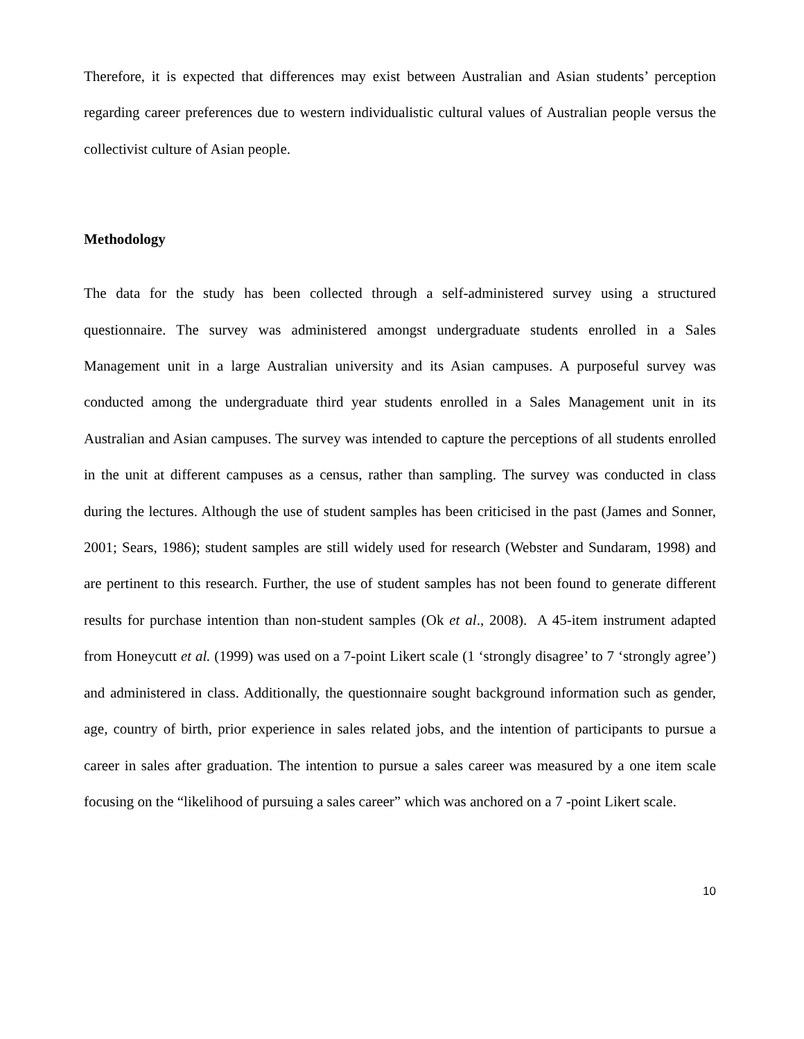Therefore, it is expected that differences may exist between Australian and Asian students’ perception regarding career preferences due to western individualistic cultural values of Australian people versus the collectivist culture of Asian people.
Methodology
The data for the study has been collected through a self-administered survey using a structured questionnaire. The survey was administered amongst undergraduate students enrolled in a Sales Management unit in a large Australian university and its Asian campuses. A purposeful survey was conducted among the undergraduate third year students enrolled in a Sales Management unit in its Australian and Asian campuses. The survey was intended to capture the perceptions of all students enrolled in the unit at different campuses as a census, rather than sampling. The survey was conducted in class during the lectures. Although the use of student samples has been criticised in the past (James and Sonner, 2001; Sears, 1986); student samples are still widely used for research (Webster and Sundaram, 1998) and are pertinent to this research. Further, the use of student samples has not been found to generate different results for purchase intention than non-student samples (Ok et al., 2008). A 45-item instrument adapted from Honeycutt et al. (1999) was used on a 7-point Likert scale (1 ‘strongly disagree’ to 7 ‘strongly agree’) and administered in class. Additionally, the questionnaire sought background information such as gender, age, country of birth, prior experience in sales related jobs, and the intention of participants to pursue a career in sales after graduation. The intention to pursue a sales career was measured by a one item scale focusing on the “likelihood of pursuing a sales career” which was anchored on a 7 -point Likert scale.
10